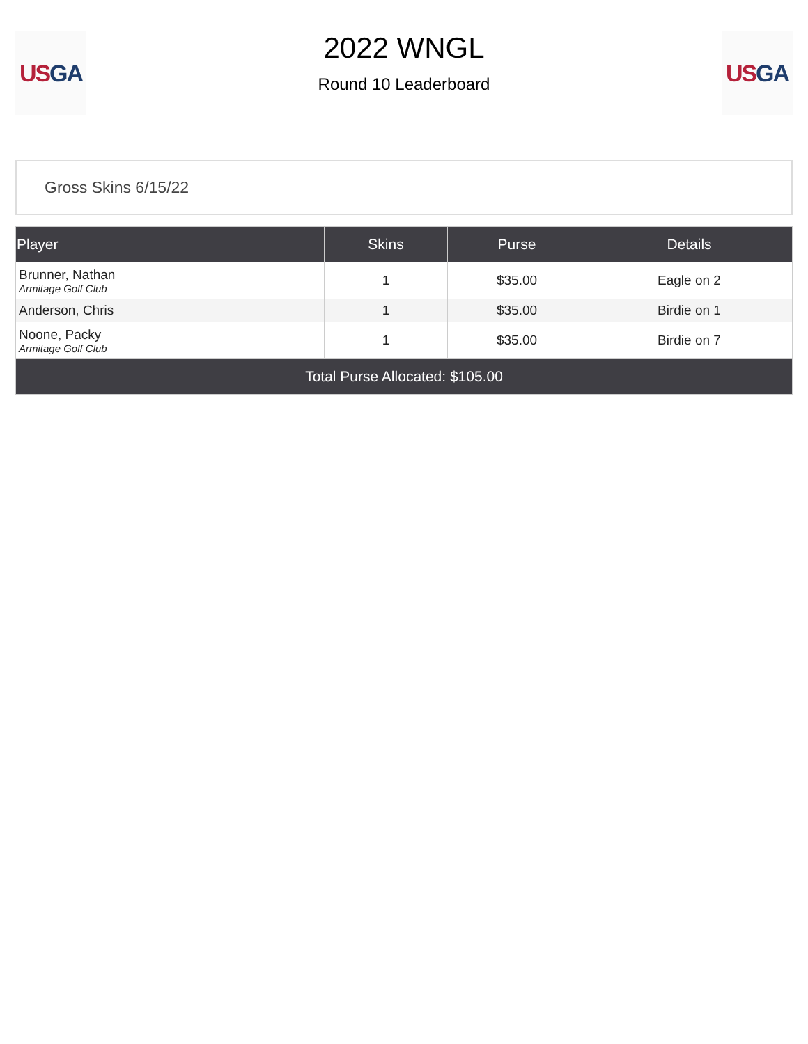US GA
2022 WNGL
Round 10 Leaderboard
US GA
Gross Skins 6/15/22
| Player | Skins | Purse | Details |
| --- | --- | --- | --- |
| Brunner, Nathan Armitage Golf Club | 1 | $35.00 | Eagle on 2 |
| Anderson, Chris | 1 | $35.00 | Birdie on 1 |
| Noone, Packy Armitage Golf Club | 1 | $35.00 | Birdie on 7 |
| Total Purse Allocated: $105.00 | | | |